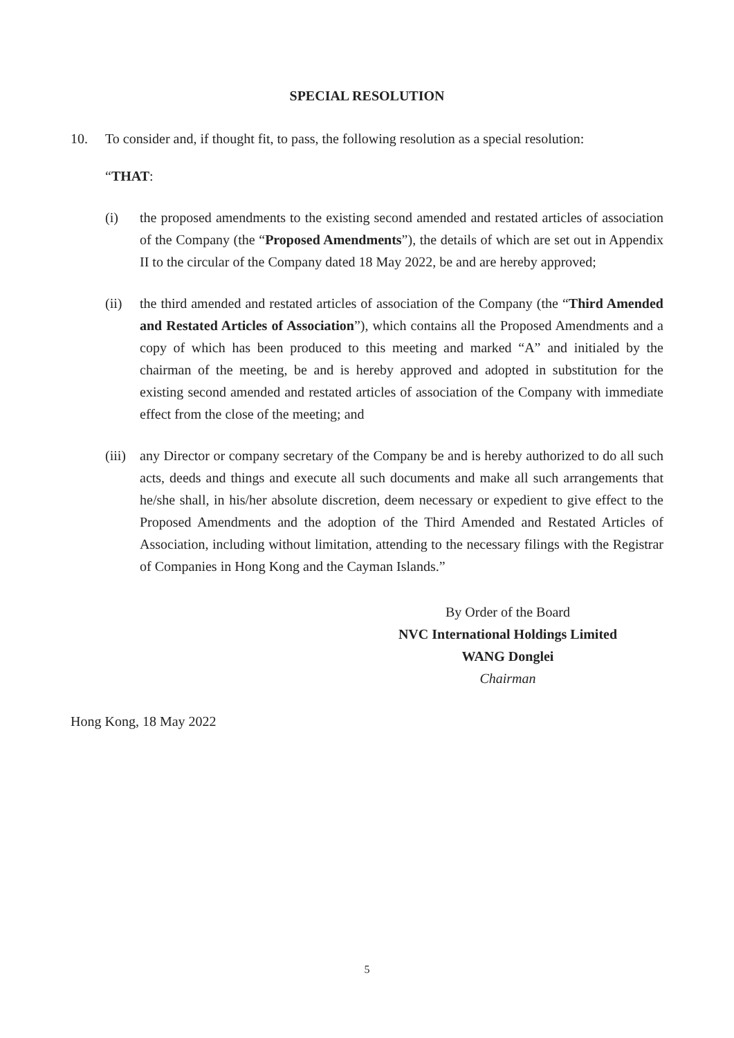SPECIAL RESOLUTION
10. To consider and, if thought fit, to pass, the following resolution as a special resolution:
“THAT:
(i) the proposed amendments to the existing second amended and restated articles of association of the Company (the “Proposed Amendments”), the details of which are set out in Appendix II to the circular of the Company dated 18 May 2022, be and are hereby approved;
(ii) the third amended and restated articles of association of the Company (the “Third Amended and Restated Articles of Association”), which contains all the Proposed Amendments and a copy of which has been produced to this meeting and marked “A” and initialed by the chairman of the meeting, be and is hereby approved and adopted in substitution for the existing second amended and restated articles of association of the Company with immediate effect from the close of the meeting; and
(iii)
any Director or company secretary of the Company be and is hereby authorized to do all such acts, deeds and things and execute all such documents and make all such arrangements that he/she shall, in his/her absolute discretion, deem necessary or expedient to give effect to the Proposed Amendments and the adoption of the Third Amended and Restated Articles of Association, including without limitation, attending to the necessary filings with the Registrar of Companies in Hong Kong and the Cayman Islands.”
By Order of the Board
NVC International Holdings Limited
WANG Donglei
Chairman
Hong Kong, 18 May 2022
5